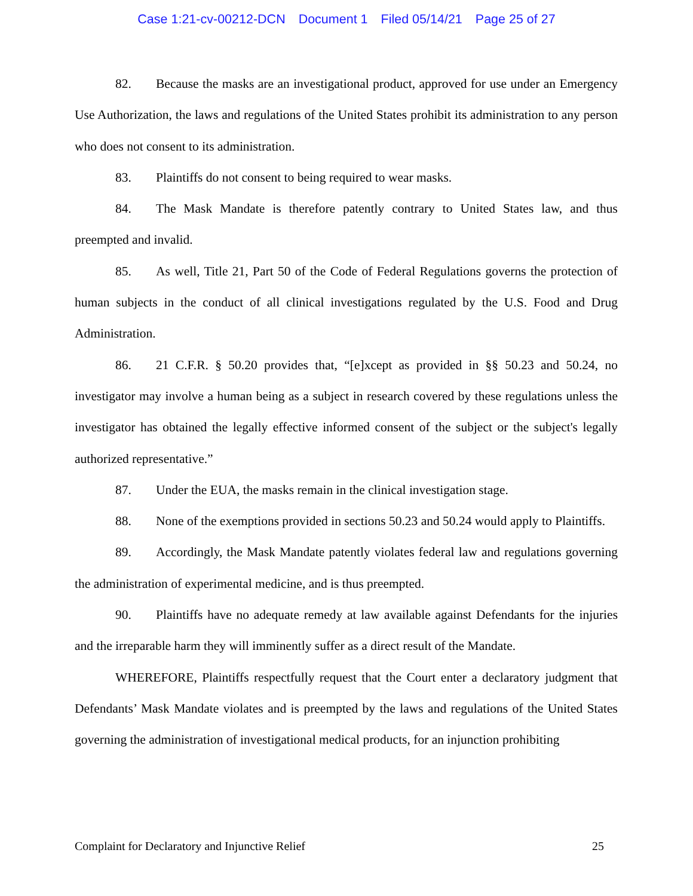Case 1:21-cv-00212-DCN Document 1 Filed 05/14/21 Page 25 of 27
82. Because the masks are an investigational product, approved for use under an Emergency Use Authorization, the laws and regulations of the United States prohibit its administration to any person who does not consent to its administration.
83. Plaintiffs do not consent to being required to wear masks.
84. The Mask Mandate is therefore patently contrary to United States law, and thus preempted and invalid.
85. As well, Title 21, Part 50 of the Code of Federal Regulations governs the protection of human subjects in the conduct of all clinical investigations regulated by the U.S. Food and Drug Administration.
86. 21 C.F.R. § 50.20 provides that, “[e]xcept as provided in §§ 50.23 and 50.24, no investigator may involve a human being as a subject in research covered by these regulations unless the investigator has obtained the legally effective informed consent of the subject or the subject's legally authorized representative.”
87. Under the EUA, the masks remain in the clinical investigation stage.
88. None of the exemptions provided in sections 50.23 and 50.24 would apply to Plaintiffs.
89. Accordingly, the Mask Mandate patently violates federal law and regulations governing the administration of experimental medicine, and is thus preempted.
90. Plaintiffs have no adequate remedy at law available against Defendants for the injuries and the irreparable harm they will imminently suffer as a direct result of the Mandate.
WHEREFORE, Plaintiffs respectfully request that the Court enter a declaratory judgment that Defendants’ Mask Mandate violates and is preempted by the laws and regulations of the United States governing the administration of investigational medical products, for an injunction prohibiting
Complaint for Declaratory and Injunctive Relief 25